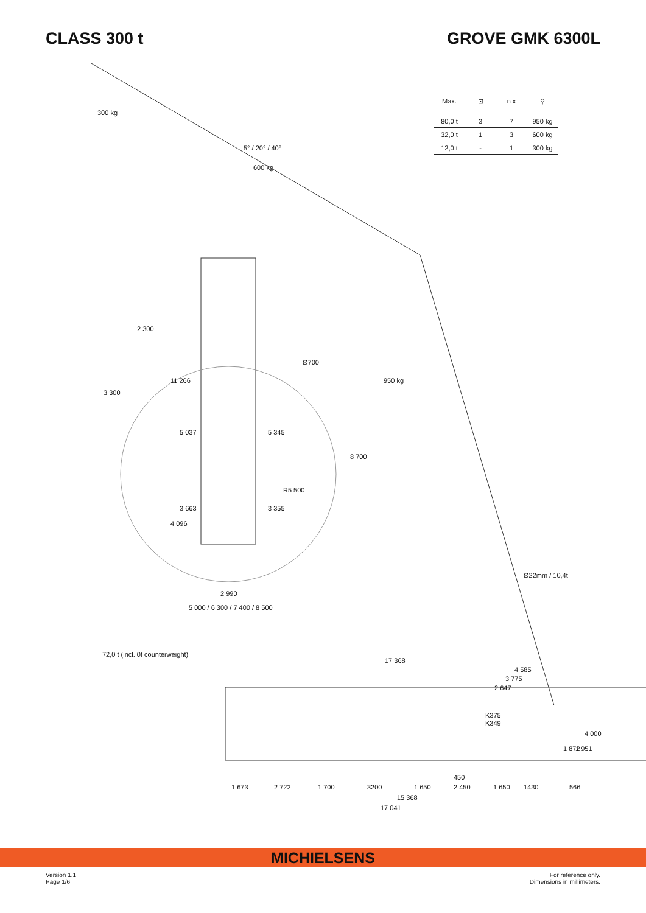CLASS 300 t GROVE GMK 6300L
| Max. | ⊡ | n x | ⚲ |
| --- | --- | --- | --- |
| 80,0 t | 3 | 7 | 950 kg |
| 32,0 t | 1 | 3 | 600 kg |
| 12,0 t | - | 1 | 300 kg |
300 kg
5° / 20° / 40°
600 kg
950 kg
2 300
3 300
11 266
Ø700
5 037 5 345
8 700
R5 500
3 663 3 355
4 096
Ø22mm / 10,4t
2 990
5 000 / 6 300 / 7 400 / 8 500
72,0 t (incl. 0t counterweight)
17 368
4 585
3 775
2 647
K375
K349
4 000
1 872 1 951
450
1 673 2 722 1 700 3200 1 650 2 450 1 650 1430 566
15 368
17 041
MICHIELSENS
Version 1.1
Page 1/6
For reference only.
Dimensions in millimeters.